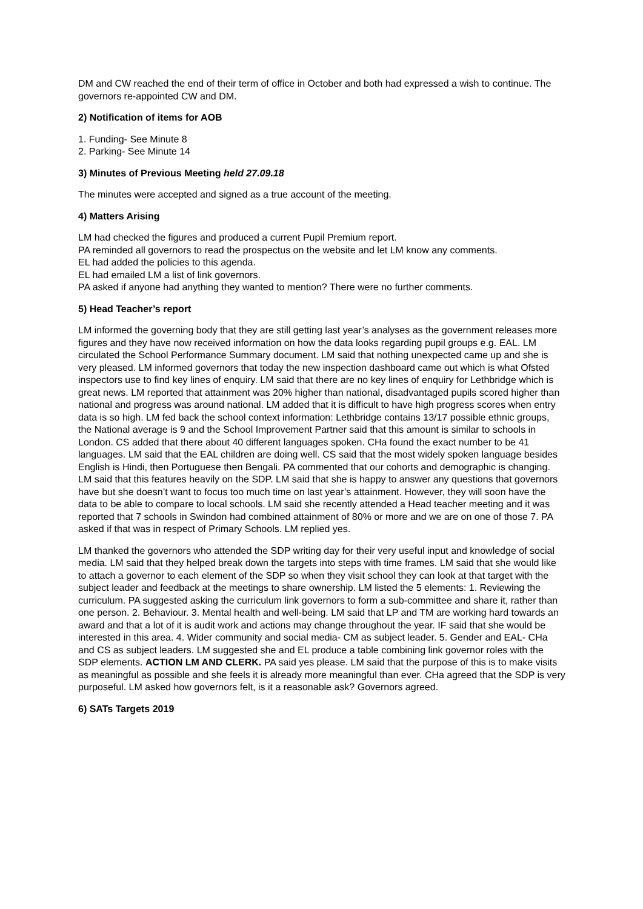DM and CW reached the end of their term of office in October and both had expressed a wish to continue. The governors re-appointed CW and DM.
2) Notification of items for AOB
1. Funding- See Minute 8
2. Parking- See Minute 14
3) Minutes of Previous Meeting held 27.09.18
The minutes were accepted and signed as a true account of the meeting.
4) Matters Arising
LM had checked the figures and produced a current Pupil Premium report.
PA reminded all governors to read the prospectus on the website and let LM know any comments.
EL had added the policies to this agenda.
EL had emailed LM a list of link governors.
PA asked if anyone had anything they wanted to mention? There were no further comments.
5) Head Teacher’s report
LM informed the governing body that they are still getting last year’s analyses as the government releases more figures and they have now received information on how the data looks regarding pupil groups e.g. EAL. LM circulated the School Performance Summary document. LM said that nothing unexpected came up and she is very pleased. LM informed governors that today the new inspection dashboard came out which is what Ofsted inspectors use to find key lines of enquiry. LM said that there are no key lines of enquiry for Lethbridge which is great news. LM reported that attainment was 20% higher than national, disadvantaged pupils scored higher than national and progress was around national. LM added that it is difficult to have high progress scores when entry data is so high. LM fed back the school context information: Lethbridge contains 13/17 possible ethnic groups, the National average is 9 and the School Improvement Partner said that this amount is similar to schools in London. CS added that there about 40 different languages spoken. CHa found the exact number to be 41 languages. LM said that the EAL children are doing well. CS said that the most widely spoken language besides English is Hindi, then Portuguese then Bengali. PA commented that our cohorts and demographic is changing. LM said that this features heavily on the SDP. LM said that she is happy to answer any questions that governors have but she doesn’t want to focus too much time on last year’s attainment. However, they will soon have the data to be able to compare to local schools. LM said she recently attended a Head teacher meeting and it was reported that 7 schools in Swindon had combined attainment of 80% or more and we are on one of those 7. PA asked if that was in respect of Primary Schools. LM replied yes.
LM thanked the governors who attended the SDP writing day for their very useful input and knowledge of social media. LM said that they helped break down the targets into steps with time frames. LM said that she would like to attach a governor to each element of the SDP so when they visit school they can look at that target with the subject leader and feedback at the meetings to share ownership. LM listed the 5 elements: 1. Reviewing the curriculum. PA suggested asking the curriculum link governors to form a sub-committee and share it, rather than one person. 2. Behaviour. 3. Mental health and well-being. LM said that LP and TM are working hard towards an award and that a lot of it is audit work and actions may change throughout the year. IF said that she would be interested in this area. 4. Wider community and social media- CM as subject leader. 5. Gender and EAL- CHa and CS as subject leaders. LM suggested she and EL produce a table combining link governor roles with the SDP elements. ACTION LM AND CLERK. PA said yes please. LM said that the purpose of this is to make visits as meaningful as possible and she feels it is already more meaningful than ever. CHa agreed that the SDP is very purposeful. LM asked how governors felt, is it a reasonable ask? Governors agreed.
6) SATs Targets 2019